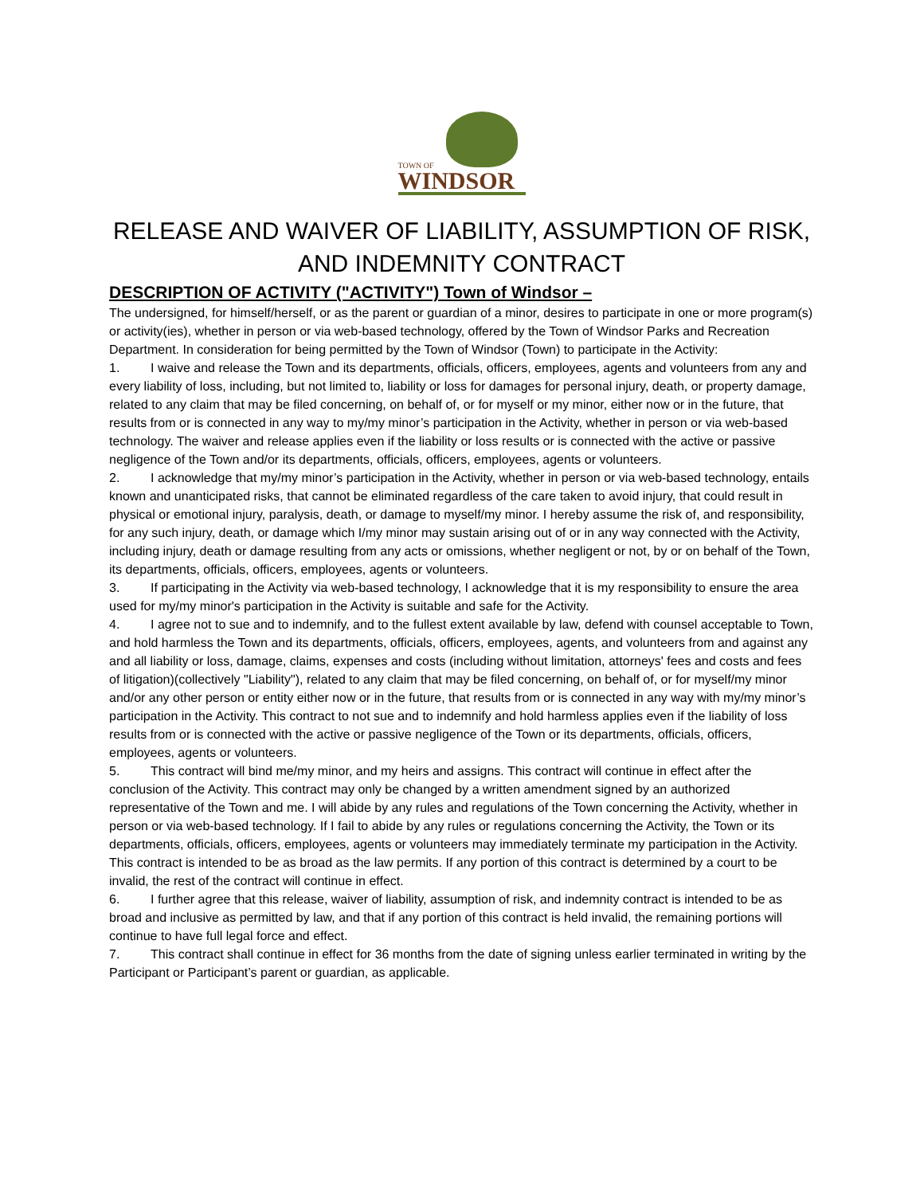TOWN OF
WINDSOR
RELEASE AND WAIVER OF LIABILITY, ASSUMPTION OF RISK,
AND INDEMNITY CONTRACT
DESCRIPTION OF ACTIVITY ("ACTIVITY") Town of Windsor –
The undersigned, for himself/herself, or as the parent or guardian of a minor, desires to participate in one or more program(s) or activity(ies), whether in person or via web-based technology, offered by the Town of Windsor Parks and Recreation Department. In consideration for being permitted by the Town of Windsor (Town) to participate in the Activity:
1. I waive and release the Town and its departments, officials, officers, employees, agents and volunteers from any and every liability of loss, including, but not limited to, liability or loss for damages for personal injury, death, or property damage, related to any claim that may be filed concerning, on behalf of, or for myself or my minor, either now or in the future, that results from or is connected in any way to my/my minor’s participation in the Activity, whether in person or via web-based technology. The waiver and release applies even if the liability or loss results or is connected with the active or passive negligence of the Town and/or its departments, officials, officers, employees, agents or volunteers.
2. I acknowledge that my/my minor’s participation in the Activity, whether in person or via web-based technology, entails known and unanticipated risks, that cannot be eliminated regardless of the care taken to avoid injury, that could result in physical or emotional injury, paralysis, death, or damage to myself/my minor. I hereby assume the risk of, and responsibility, for any such injury, death, or damage which I/my minor may sustain arising out of or in any way connected with the Activity, including injury, death or damage resulting from any acts or omissions, whether negligent or not, by or on behalf of the Town, its departments, officials, officers, employees, agents or volunteers.
3. If participating in the Activity via web-based technology, I acknowledge that it is my responsibility to ensure the area used for my/my minor's participation in the Activity is suitable and safe for the Activity.
4. I agree not to sue and to indemnify, and to the fullest extent available by law, defend with counsel acceptable to Town, and hold harmless the Town and its departments, officials, officers, employees, agents, and volunteers from and against any and all liability or loss, damage, claims, expenses and costs (including without limitation, attorneys' fees and costs and fees of litigation)(collectively "Liability"), related to any claim that may be filed concerning, on behalf of, or for myself/my minor and/or any other person or entity either now or in the future, that results from or is connected in any way with my/my minor’s participation in the Activity. This contract to not sue and to indemnify and hold harmless applies even if the liability of loss results from or is connected with the active or passive negligence of the Town or its departments, officials, officers, employees, agents or volunteers.
5. This contract will bind me/my minor, and my heirs and assigns. This contract will continue in effect after the conclusion of the Activity. This contract may only be changed by a written amendment signed by an authorized representative of the Town and me. I will abide by any rules and regulations of the Town concerning the Activity, whether in person or via web-based technology. If I fail to abide by any rules or regulations concerning the Activity, the Town or its departments, officials, officers, employees, agents or volunteers may immediately terminate my participation in the Activity. This contract is intended to be as broad as the law permits. If any portion of this contract is determined by a court to be invalid, the rest of the contract will continue in effect.
6. I further agree that this release, waiver of liability, assumption of risk, and indemnity contract is intended to be as broad and inclusive as permitted by law, and that if any portion of this contract is held invalid, the remaining portions will continue to have full legal force and effect.
7. This contract shall continue in effect for 36 months from the date of signing unless earlier terminated in writing by the Participant or Participant’s parent or guardian, as applicable.